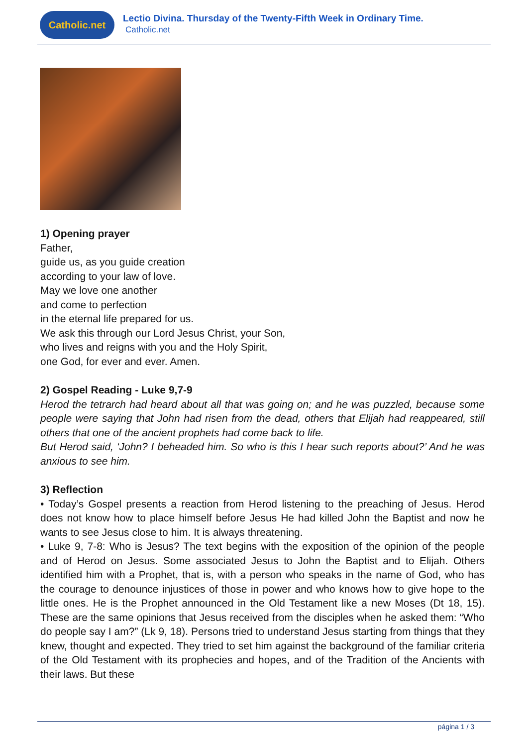Catholic.net
Lectio Divina. Thursday of the Twenty-Fifth Week in Ordinary Time.
Catholic.net
1) Opening prayer
Father,
guide us, as you guide creation
according to your law of love.
May we love one another
and come to perfection
in the eternal life prepared for us.
We ask this through our Lord Jesus Christ, your Son,
who lives and reigns with you and the Holy Spirit,
one God, for ever and ever. Amen.
2) Gospel Reading - Luke 9,7-9
Herod the tetrarch had heard about all that was going on; and he was puzzled, because some people were saying that John had risen from the dead, others that Elijah had reappeared, still others that one of the ancient prophets had come back to life.
But Herod said, ‘John? I beheaded him. So who is this I hear such reports about?’ And he was anxious to see him.
3) Reflection
• Today’s Gospel presents a reaction from Herod listening to the preaching of Jesus. Herod does not know how to place himself before Jesus He had killed John the Baptist and now he wants to see Jesus close to him. It is always threatening.
• Luke 9, 7-8: Who is Jesus? The text begins with the exposition of the opinion of the people and of Herod on Jesus. Some associated Jesus to John the Baptist and to Elijah. Others identified him with a Prophet, that is, with a person who speaks in the name of God, who has the courage to denounce injustices of those in power and who knows how to give hope to the little ones. He is the Prophet announced in the Old Testament like a new Moses (Dt 18, 15). These are the same opinions that Jesus received from the disciples when he asked them: “Who do people say I am?” (Lk 9, 18). Persons tried to understand Jesus starting from things that they knew, thought and expected. They tried to set him against the background of the familiar criteria of the Old Testament with its prophecies and hopes, and of the Tradition of the Ancients with their laws. But these
página 1 / 3